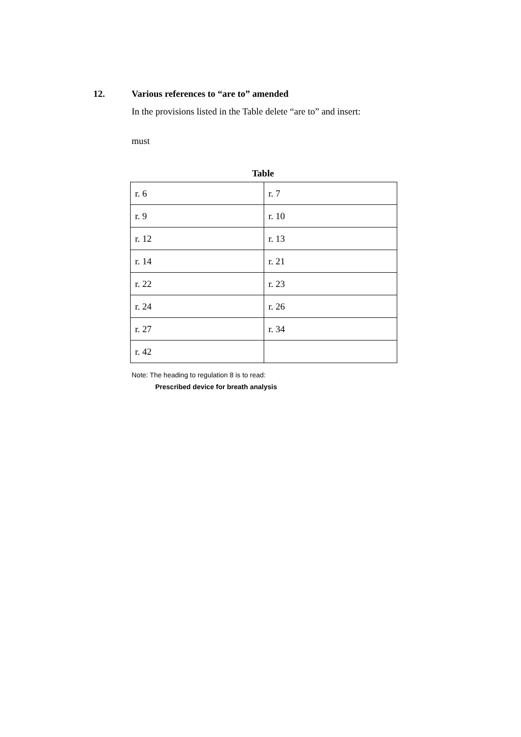12. Various references to “are to” amended
In the provisions listed in the Table delete “are to” and insert:
must
Table
| r. 6 | r. 7 |
| r. 9 | r. 10 |
| r. 12 | r. 13 |
| r. 14 | r. 21 |
| r. 22 | r. 23 |
| r. 24 | r. 26 |
| r. 27 | r. 34 |
| r. 42 | |
Note: The heading to regulation 8 is to read:
Prescribed device for breath analysis